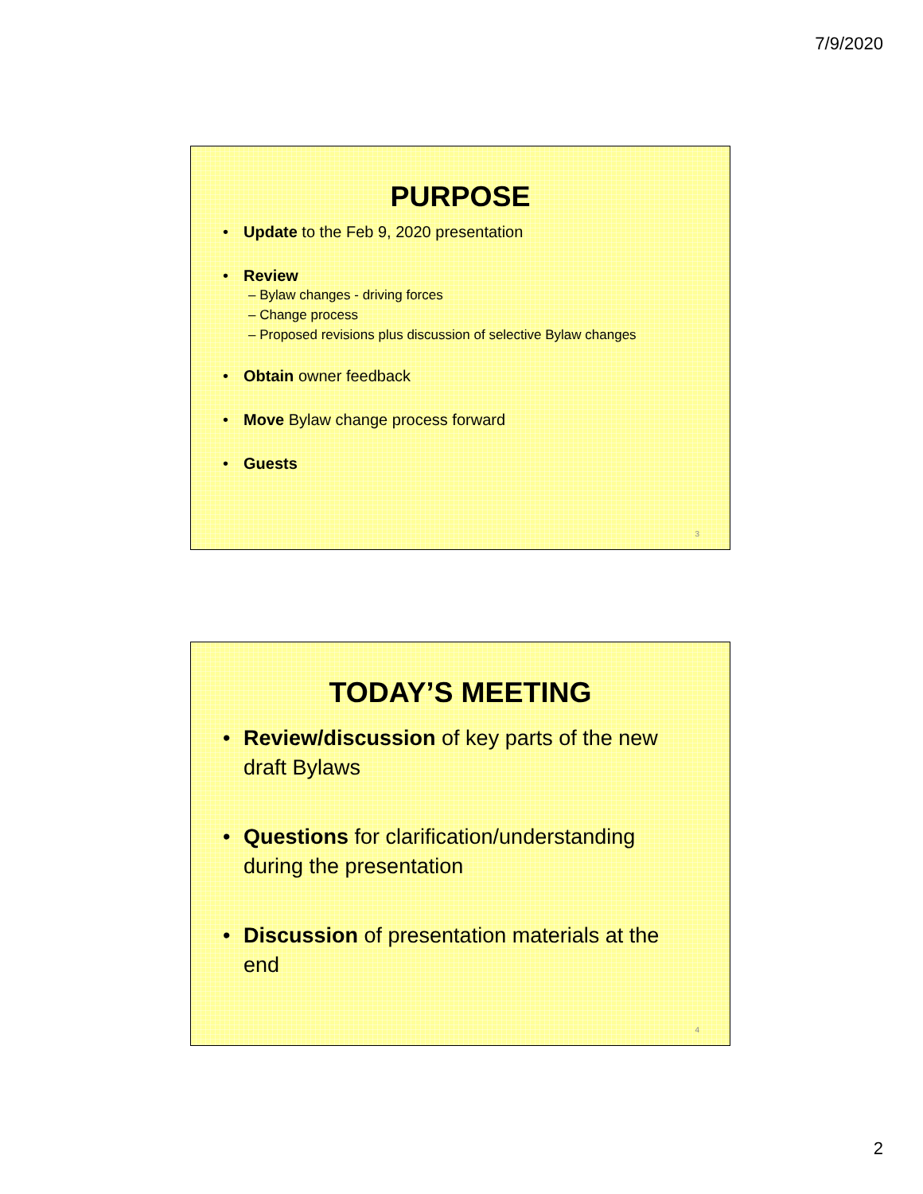7/9/2020
PURPOSE
• Update to the Feb 9, 2020 presentation
• Review
– Bylaw changes - driving forces
– Change process
– Proposed revisions plus discussion of selective Bylaw changes
• Obtain owner feedback
• Move Bylaw change process forward
• Guests
3
TODAY’S MEETING
• Review/discussion of key parts of the new draft Bylaws
• Questions for clarification/understanding during the presentation
• Discussion of presentation materials at the end
4
2